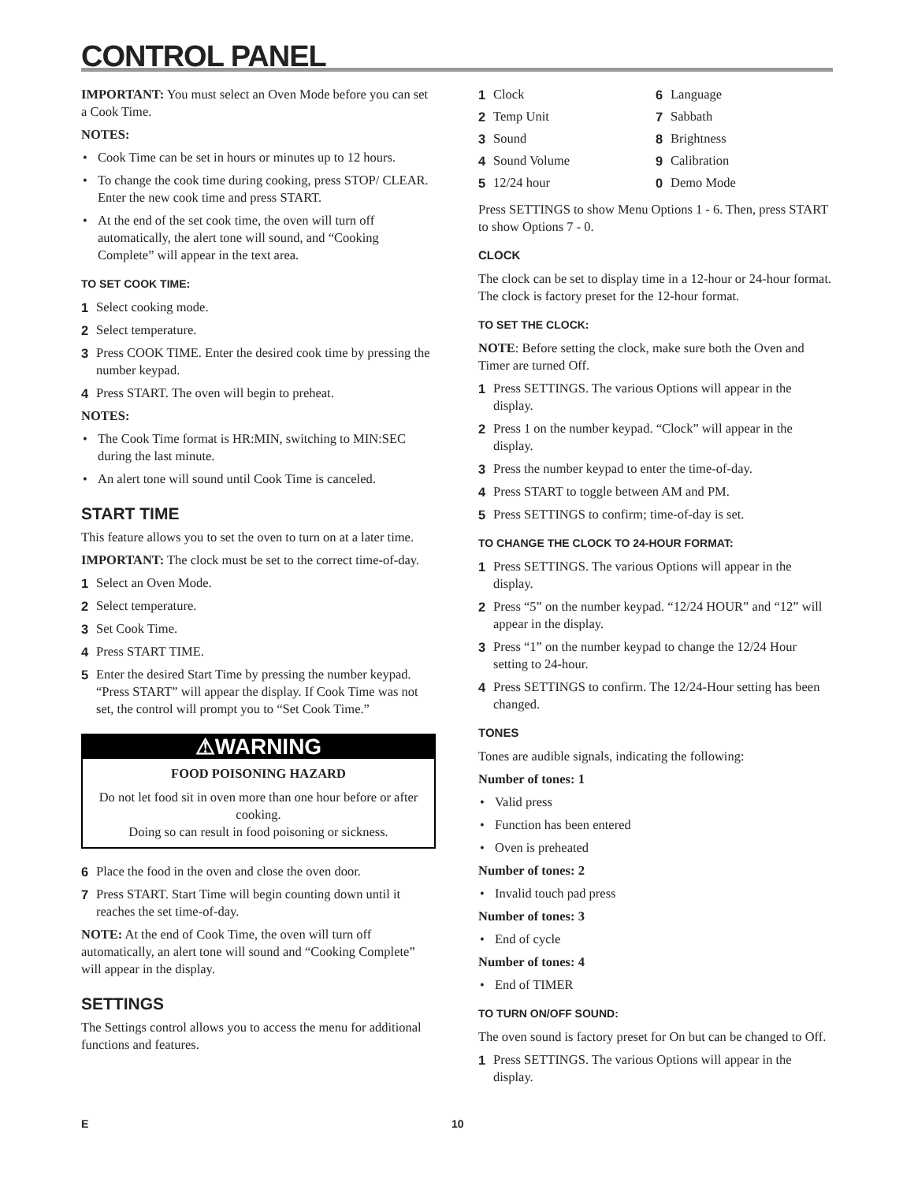CONTROL PANEL
IMPORTANT: You must select an Oven Mode before you can set a Cook Time.
NOTES:
• Cook Time can be set in hours or minutes up to 12 hours.
• To change the cook time during cooking, press STOP/ CLEAR. Enter the new cook time and press START.
• At the end of the set cook time, the oven will turn off automatically, the alert tone will sound, and “Cooking Complete” will appear in the text area.
TO SET COOK TIME:
1 Select cooking mode.
2 Select temperature.
3 Press COOK TIME. Enter the desired cook time by pressing the number keypad.
4 Press START. The oven will begin to preheat.
NOTES:
• The Cook Time format is HR:MIN, switching to MIN:SEC during the last minute.
• An alert tone will sound until Cook Time is canceled.
START TIME
This feature allows you to set the oven to turn on at a later time.
IMPORTANT: The clock must be set to the correct time-of-day.
1 Select an Oven Mode.
2 Select temperature.
3 Set Cook Time.
4 Press START TIME.
5 Enter the desired Start Time by pressing the number keypad. “Press START” will appear the display. If Cook Time was not set, the control will prompt you to “Set Cook Time.”
⚠WARNING
FOOD POISONING HAZARD
Do not let food sit in oven more than one hour before or after cooking.
Doing so can result in food poisoning or sickness.
6 Place the food in the oven and close the oven door.
7 Press START. Start Time will begin counting down until it reaches the set time-of-day.
NOTE: At the end of Cook Time, the oven will turn off automatically, an alert tone will sound and “Cooking Complete” will appear in the display.
SETTINGS
The Settings control allows you to access the menu for additional functions and features.
1 Clock
6 Language
2 Temp Unit
7 Sabbath
3 Sound
8 Brightness
4 Sound Volume
9 Calibration
5 12/24 hour
0 Demo Mode
Press SETTINGS to show Menu Options 1 - 6. Then, press START to show Options 7 - 0.
CLOCK
The clock can be set to display time in a 12-hour or 24-hour format. The clock is factory preset for the 12-hour format.
TO SET THE CLOCK:
NOTE: Before setting the clock, make sure both the Oven and Timer are turned Off.
1 Press SETTINGS. The various Options will appear in the display.
2 Press 1 on the number keypad. “Clock” will appear in the display.
3 Press the number keypad to enter the time-of-day.
4 Press START to toggle between AM and PM.
5 Press SETTINGS to confirm; time-of-day is set.
TO CHANGE THE CLOCK TO 24-HOUR FORMAT:
1 Press SETTINGS. The various Options will appear in the display.
2 Press “5” on the number keypad. “12/24 HOUR” and “12” will appear in the display.
3 Press “1” on the number keypad to change the 12/24 Hour setting to 24-hour.
4 Press SETTINGS to confirm. The 12/24-Hour setting has been changed.
TONES
Tones are audible signals, indicating the following:
Number of tones: 1
• Valid press
• Function has been entered
• Oven is preheated
Number of tones: 2
• Invalid touch pad press
Number of tones: 3
• End of cycle
Number of tones: 4
• End of TIMER
TO TURN ON/OFF SOUND:
The oven sound is factory preset for On but can be changed to Off.
1 Press SETTINGS. The various Options will appear in the display.
E 10